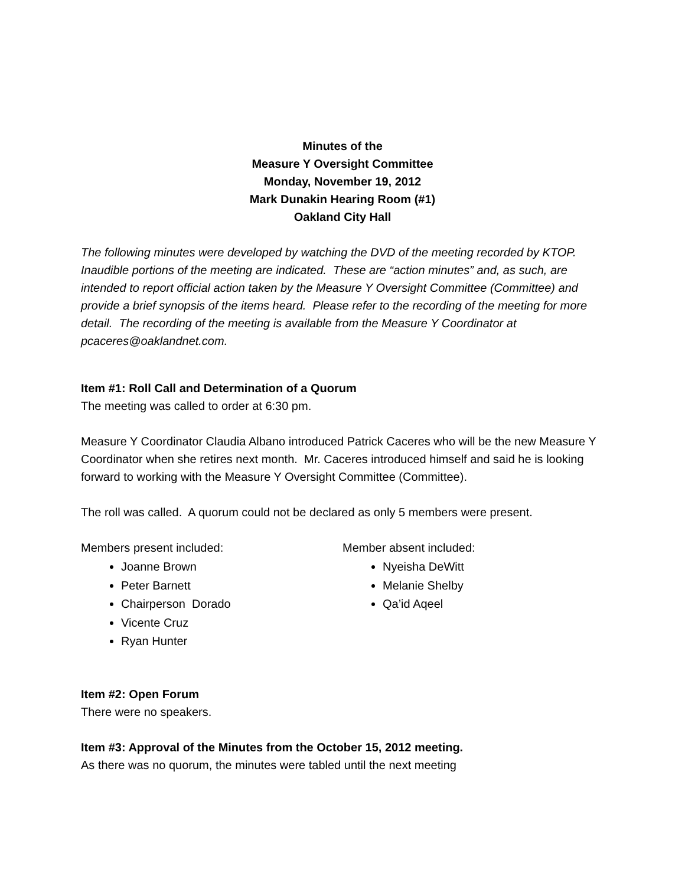Minutes of the
Measure Y Oversight Committee
Monday, November 19, 2012
Mark Dunakin Hearing Room (#1)
Oakland City Hall
The following minutes were developed by watching the DVD of the meeting recorded by KTOP. Inaudible portions of the meeting are indicated. These are “action minutes” and, as such, are intended to report official action taken by the Measure Y Oversight Committee (Committee) and provide a brief synopsis of the items heard. Please refer to the recording of the meeting for more detail. The recording of the meeting is available from the Measure Y Coordinator at pcaceres@oaklandnet.com.
Item #1: Roll Call and Determination of a Quorum
The meeting was called to order at 6:30 pm.
Measure Y Coordinator Claudia Albano introduced Patrick Caceres who will be the new Measure Y Coordinator when she retires next month. Mr. Caceres introduced himself and said he is looking forward to working with the Measure Y Oversight Committee (Committee).
The roll was called. A quorum could not be declared as only 5 members were present.
Members present included:
Joanne Brown
Peter Barnett
Chairperson Dorado
Vicente Cruz
Ryan Hunter
Member absent included:
Nyeisha DeWitt
Melanie Shelby
Qa’id Aqeel
Item #2: Open Forum
There were no speakers.
Item #3: Approval of the Minutes from the October 15, 2012 meeting.
As there was no quorum, the minutes were tabled until the next meeting